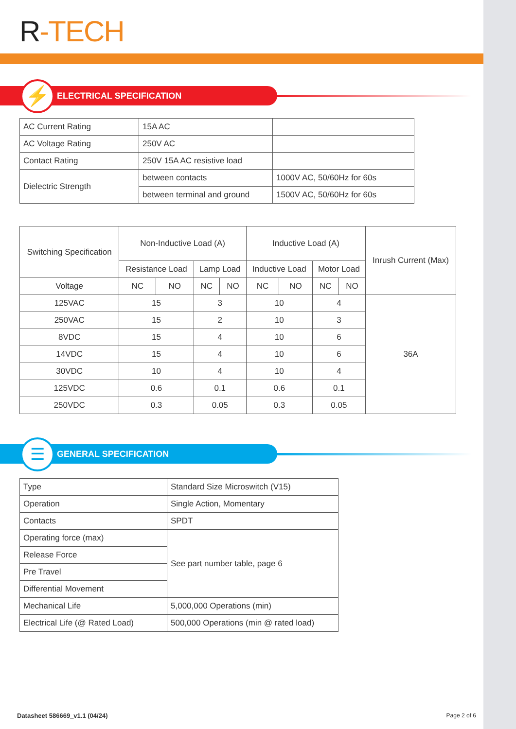R-TECH
⚡
ELECTRICAL SPECIFICATION
| AC Current Rating | 15A AC | |
| AC Voltage Rating | 250V AC | |
| Contact Rating | 250V 15A AC resistive load | |
| Dielectric Strength | between contacts | 1000V AC, 50/60Hz for 60s |
| | between terminal and ground | 1500V AC, 50/60Hz for 60s |
| Switching Specification | Non-Inductive Load (A) | | | | Inductive Load (A) | | | | Inrush Current (Max) |
| --- | --- | --- | --- | --- | --- | --- | --- | --- | --- |
| | Resistance Load | | Lamp Load | | Inductive Load | | Motor Load | | |
| Voltage | NC | NO | NC | NO | NC | NO | NC | NO | |
| 125VAC | 15 | | 3 | | 10 | | 4 | | 36A |
| 250VAC | 15 | | 2 | | 10 | | 3 | | |
| 8VDC | 15 | | 4 | | 10 | | 6 | | |
| 14VDC | 15 | | 4 | | 10 | | 6 | | |
| 30VDC | 10 | | 4 | | 10 | | 4 | | |
| 125VDC | 0.6 | | 0.1 | | 0.6 | | 0.1 | | |
| 250VDC | 0.3 | | 0.05 | | 0.3 | | 0.05 | | |
☰
GENERAL SPECIFICATION
| Type | Standard Size Microswitch (V15) |
| Operation | Single Action, Momentary |
| Contacts | SPDT |
| Operating force (max) | See part number table, page 6 |
| Release Force | |
| Pre Travel | |
| Differential Movement | |
| Mechanical Life | 5,000,000 Operations (min) |
| Electrical Life (@ Rated Load) | 500,000 Operations (min @ rated load) |
Datasheet 586669_v1.1 (04/24) Page 2 of 6